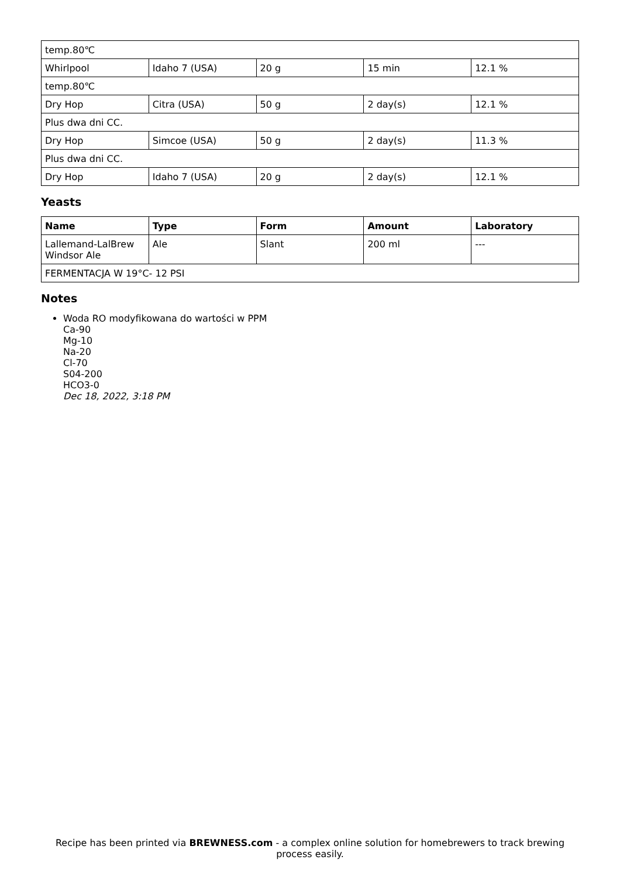| temp.80℃ | | | | |
| Whirlpool | Idaho 7 (USA) | 20 g | 15 min | 12.1 % |
| temp.80℃ | | | | |
| Dry Hop | Citra (USA) | 50 g | 2 day(s) | 12.1 % |
| Plus dwa dni CC. | | | | |
| Dry Hop | Simcoe (USA) | 50 g | 2 day(s) | 11.3 % |
| Plus dwa dni CC. | | | | |
| Dry Hop | Idaho 7 (USA) | 20 g | 2 day(s) | 12.1 % |
Yeasts
| Name | Type | Form | Amount | Laboratory |
| --- | --- | --- | --- | --- |
| Lallemand-LalBrew Windsor Ale | Ale | Slant | 200 ml | --- |
| FERMENTACJA W 19°C- 12 PSI | | | | |
Notes
Woda RO modyfikowana do wartości w PPM
Ca-90
Mg-10
Na-20
Cl-70
S04-200
HCO3-0
Dec 18, 2022, 3:18 PM
Recipe has been printed via BREWNESS.com - a complex online solution for homebrewers to track brewing
process easily.